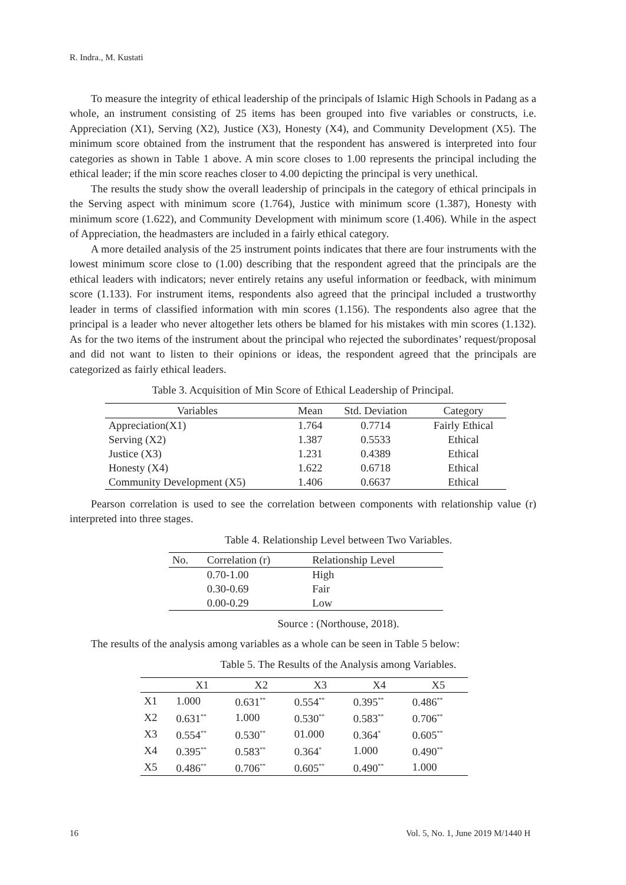R. Indra., M. Kustati
To measure the integrity of ethical leadership of the principals of Islamic High Schools in Padang as a whole, an instrument consisting of 25 items has been grouped into five variables or constructs, i.e. Appreciation (X1), Serving (X2), Justice (X3), Honesty (X4), and Community Development (X5). The minimum score obtained from the instrument that the respondent has answered is interpreted into four categories as shown in Table 1 above. A min score closes to 1.00 represents the principal including the ethical leader; if the min score reaches closer to 4.00 depicting the principal is very unethical.
The results the study show the overall leadership of principals in the category of ethical principals in the Serving aspect with minimum score (1.764), Justice with minimum score (1.387), Honesty with minimum score (1.622), and Community Development with minimum score (1.406). While in the aspect of Appreciation, the headmasters are included in a fairly ethical category.
A more detailed analysis of the 25 instrument points indicates that there are four instruments with the lowest minimum score close to (1.00) describing that the respondent agreed that the principals are the ethical leaders with indicators; never entirely retains any useful information or feedback, with minimum score (1.133). For instrument items, respondents also agreed that the principal included a trustworthy leader in terms of classified information with min scores (1.156). The respondents also agree that the principal is a leader who never altogether lets others be blamed for his mistakes with min scores (1.132). As for the two items of the instrument about the principal who rejected the subordinates’ request/proposal and did not want to listen to their opinions or ideas, the respondent agreed that the principals are categorized as fairly ethical leaders.
Table 3. Acquisition of Min Score of Ethical Leadership of Principal.
| Variables | Mean | Std. Deviation | Category |
| --- | --- | --- | --- |
| Appreciation(X1) | 1.764 | 0.7714 | Fairly Ethical |
| Serving (X2) | 1.387 | 0.5533 | Ethical |
| Justice (X3) | 1.231 | 0.4389 | Ethical |
| Honesty (X4) | 1.622 | 0.6718 | Ethical |
| Community Development (X5) | 1.406 | 0.6637 | Ethical |
Pearson correlation is used to see the correlation between components with relationship value (r) interpreted into three stages.
Table 4. Relationship Level between Two Variables.
| No. | Correlation (r) | Relationship Level |
| --- | --- | --- |
| | 0.70-1.00 | High |
| | 0.30-0.69 | Fair |
| | 0.00-0.29 | Low |
Source : (Northouse, 2018).
The results of the analysis among variables as a whole can be seen in Table 5 below:
Table 5. The Results of the Analysis among Variables.
| | X1 | X2 | X3 | X4 | X5 |
| --- | --- | --- | --- | --- | --- |
| X1 | 1.000 | 0.631<sup>**</sup> | 0.554<sup>**</sup> | 0.395<sup>**</sup> | 0.486<sup>**</sup> |
| X2 | 0.631<sup>**</sup> | 1.000 | 0.530<sup>**</sup> | 0.583<sup>**</sup> | 0.706<sup>**</sup> |
| X3 | 0.554<sup>**</sup> | 0.530<sup>**</sup> | 01.000 | 0.364<sup>*</sup> | 0.605<sup>**</sup> |
| X4 | 0.395<sup>**</sup> | 0.583<sup>**</sup> | 0.364<sup>*</sup> | 1.000 | 0.490<sup>**</sup> |
| X5 | 0.486<sup>**</sup> | 0.706<sup>**</sup> | 0.605<sup>**</sup> | 0.490<sup>**</sup> | 1.000 |
16 Vol. 5, No. 1, June 2019 M/1440 H